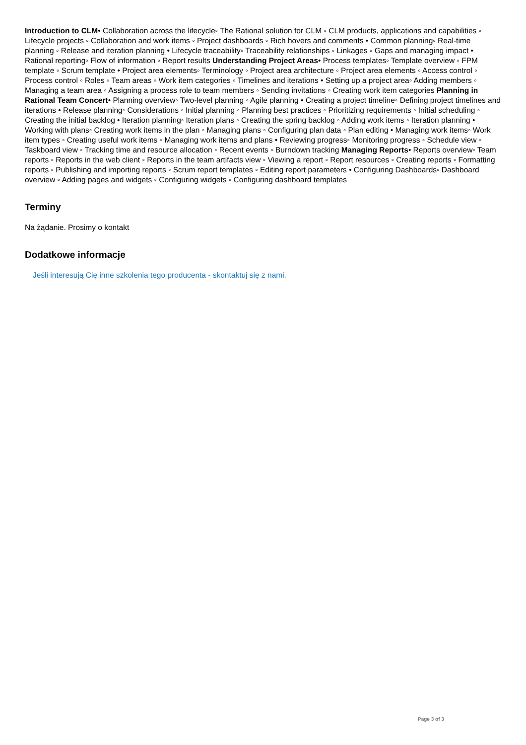Introduction to CLM• Collaboration across the lifecycle◦ The Rational solution for CLM ◦ CLM products, applications and capabilities ◦ Lifecycle projects ◦ Collaboration and work items ◦ Project dashboards ◦ Rich hovers and comments • Common planning◦ Real-time planning ◦ Release and iteration planning • Lifecycle traceability◦ Traceability relationships ◦ Linkages ◦ Gaps and managing impact • Rational reporting◦ Flow of information ◦ Report results Understanding Project Areas• Process templates◦ Template overview ◦ FPM template ◦ Scrum template • Project area elements◦ Terminology ◦ Project area architecture ◦ Project area elements ◦ Access control ◦ Process control ◦ Roles ◦ Team areas ◦ Work item categories ◦ Timelines and iterations • Setting up a project area◦ Adding members ◦ Managing a team area ◦ Assigning a process role to team members ◦ Sending invitations ◦ Creating work item categories Planning in Rational Team Concert• Planning overview◦ Two-level planning ◦ Agile planning • Creating a project timeline◦ Defining project timelines and iterations • Release planning◦ Considerations ◦ Initial planning ◦ Planning best practices ◦ Prioritizing requirements ◦ Initial scheduling ◦ Creating the initial backlog • Iteration planning◦ Iteration plans ◦ Creating the spring backlog ◦ Adding work items ◦ Iteration planning • Working with plans◦ Creating work items in the plan ◦ Managing plans ◦ Configuring plan data ◦ Plan editing • Managing work items◦ Work item types ◦ Creating useful work items ◦ Managing work items and plans • Reviewing progress◦ Monitoring progress ◦ Schedule view ◦ Taskboard view ◦ Tracking time and resource allocation ◦ Recent events ◦ Burndown tracking Managing Reports• Reports overview◦ Team reports ◦ Reports in the web client ◦ Reports in the team artifacts view ◦ Viewing a report ◦ Report resources ◦ Creating reports ◦ Formatting reports ◦ Publishing and importing reports ◦ Scrum report templates ◦ Editing report parameters • Configuring Dashboards◦ Dashboard overview ◦ Adding pages and widgets ◦ Configuring widgets ◦ Configuring dashboard templates
Terminy
Na żądanie. Prosimy o kontakt
Dodatkowe informacje
Jeśli interesują Cię inne szkolenia tego producenta - skontaktuj się z nami.
Page 3 of 3